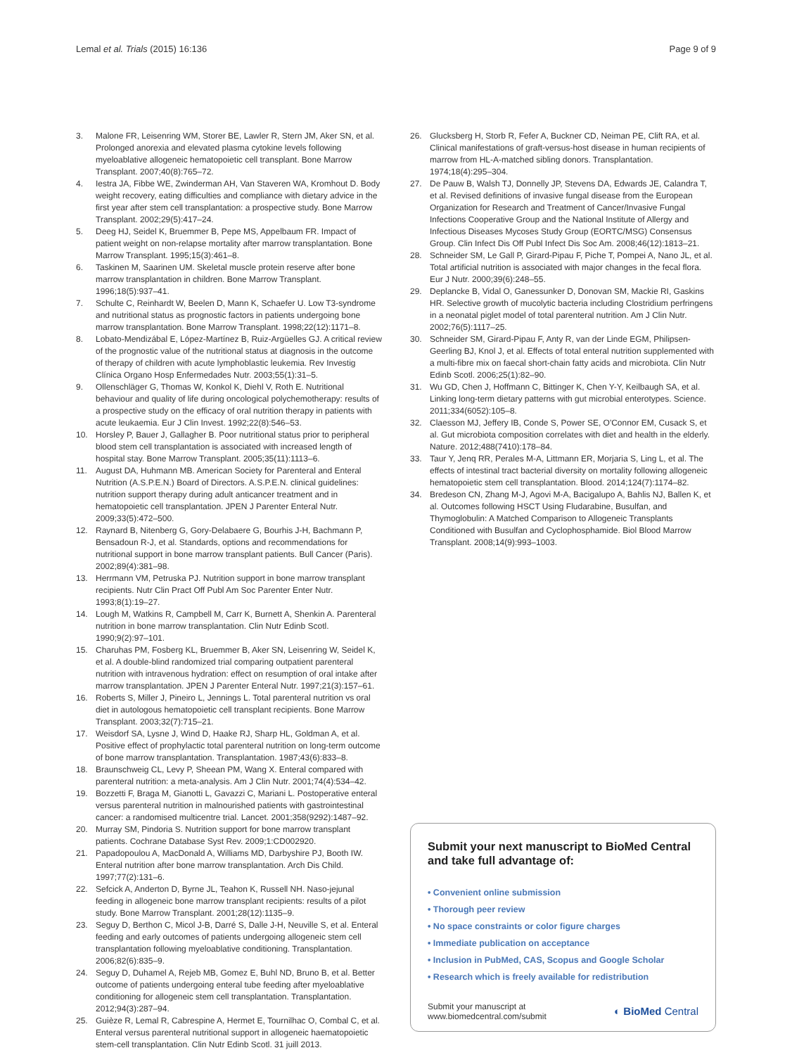Lemal et al. Trials (2015) 16:136 Page 9 of 9
3. Malone FR, Leisenring WM, Storer BE, Lawler R, Stern JM, Aker SN, et al. Prolonged anorexia and elevated plasma cytokine levels following myeloablative allogeneic hematopoietic cell transplant. Bone Marrow Transplant. 2007;40(8):765–72.
4. Iestra JA, Fibbe WE, Zwinderman AH, Van Staveren WA, Kromhout D. Body weight recovery, eating difficulties and compliance with dietary advice in the first year after stem cell transplantation: a prospective study. Bone Marrow Transplant. 2002;29(5):417–24.
5. Deeg HJ, Seidel K, Bruemmer B, Pepe MS, Appelbaum FR. Impact of patient weight on non-relapse mortality after marrow transplantation. Bone Marrow Transplant. 1995;15(3):461–8.
6. Taskinen M, Saarinen UM. Skeletal muscle protein reserve after bone marrow transplantation in children. Bone Marrow Transplant. 1996;18(5):937–41.
7. Schulte C, Reinhardt W, Beelen D, Mann K, Schaefer U. Low T3-syndrome and nutritional status as prognostic factors in patients undergoing bone marrow transplantation. Bone Marrow Transplant. 1998;22(12):1171–8.
8. Lobato-Mendizábal E, López-Martínez B, Ruiz-Argüelles GJ. A critical review of the prognostic value of the nutritional status at diagnosis in the outcome of therapy of children with acute lymphoblastic leukemia. Rev Investig Clínica Organo Hosp Enfermedades Nutr. 2003;55(1):31–5.
9. Ollenschläger G, Thomas W, Konkol K, Diehl V, Roth E. Nutritional behaviour and quality of life during oncological polychemotherapy: results of a prospective study on the efficacy of oral nutrition therapy in patients with acute leukaemia. Eur J Clin Invest. 1992;22(8):546–53.
10. Horsley P, Bauer J, Gallagher B. Poor nutritional status prior to peripheral blood stem cell transplantation is associated with increased length of hospital stay. Bone Marrow Transplant. 2005;35(11):1113–6.
11. August DA, Huhmann MB. American Society for Parenteral and Enteral Nutrition (A.S.P.E.N.) Board of Directors. A.S.P.E.N. clinical guidelines: nutrition support therapy during adult anticancer treatment and in hematopoietic cell transplantation. JPEN J Parenter Enteral Nutr. 2009;33(5):472–500.
12. Raynard B, Nitenberg G, Gory-Delabaere G, Bourhis J-H, Bachmann P, Bensadoun R-J, et al. Standards, options and recommendations for nutritional support in bone marrow transplant patients. Bull Cancer (Paris). 2002;89(4):381–98.
13. Herrmann VM, Petruska PJ. Nutrition support in bone marrow transplant recipients. Nutr Clin Pract Off Publ Am Soc Parenter Enter Nutr. 1993;8(1):19–27.
14. Lough M, Watkins R, Campbell M, Carr K, Burnett A, Shenkin A. Parenteral nutrition in bone marrow transplantation. Clin Nutr Edinb Scotl. 1990;9(2):97–101.
15. Charuhas PM, Fosberg KL, Bruemmer B, Aker SN, Leisenring W, Seidel K, et al. A double-blind randomized trial comparing outpatient parenteral nutrition with intravenous hydration: effect on resumption of oral intake after marrow transplantation. JPEN J Parenter Enteral Nutr. 1997;21(3):157–61.
16. Roberts S, Miller J, Pineiro L, Jennings L. Total parenteral nutrition vs oral diet in autologous hematopoietic cell transplant recipients. Bone Marrow Transplant. 2003;32(7):715–21.
17. Weisdorf SA, Lysne J, Wind D, Haake RJ, Sharp HL, Goldman A, et al. Positive effect of prophylactic total parenteral nutrition on long-term outcome of bone marrow transplantation. Transplantation. 1987;43(6):833–8.
18. Braunschweig CL, Levy P, Sheean PM, Wang X. Enteral compared with parenteral nutrition: a meta-analysis. Am J Clin Nutr. 2001;74(4):534–42.
19. Bozzetti F, Braga M, Gianotti L, Gavazzi C, Mariani L. Postoperative enteral versus parenteral nutrition in malnourished patients with gastrointestinal cancer: a randomised multicentre trial. Lancet. 2001;358(9292):1487–92.
20. Murray SM, Pindoria S. Nutrition support for bone marrow transplant patients. Cochrane Database Syst Rev. 2009;1:CD002920.
21. Papadopoulou A, MacDonald A, Williams MD, Darbyshire PJ, Booth IW. Enteral nutrition after bone marrow transplantation. Arch Dis Child. 1997;77(2):131–6.
22. Sefcick A, Anderton D, Byrne JL, Teahon K, Russell NH. Naso-jejunal feeding in allogeneic bone marrow transplant recipients: results of a pilot study. Bone Marrow Transplant. 2001;28(12):1135–9.
23. Seguy D, Berthon C, Micol J-B, Darré S, Dalle J-H, Neuville S, et al. Enteral feeding and early outcomes of patients undergoing allogeneic stem cell transplantation following myeloablative conditioning. Transplantation. 2006;82(6):835–9.
24. Seguy D, Duhamel A, Rejeb MB, Gomez E, Buhl ND, Bruno B, et al. Better outcome of patients undergoing enteral tube feeding after myeloablative conditioning for allogeneic stem cell transplantation. Transplantation. 2012;94(3):287–94.
25. Guièze R, Lemal R, Cabrespine A, Hermet E, Tournilhac O, Combal C, et al. Enteral versus parenteral nutritional support in allogeneic haematopoietic stem-cell transplantation. Clin Nutr Edinb Scotl. 31 juill 2013.
26. Glucksberg H, Storb R, Fefer A, Buckner CD, Neiman PE, Clift RA, et al. Clinical manifestations of graft-versus-host disease in human recipients of marrow from HL-A-matched sibling donors. Transplantation. 1974;18(4):295–304.
27. De Pauw B, Walsh TJ, Donnelly JP, Stevens DA, Edwards JE, Calandra T, et al. Revised definitions of invasive fungal disease from the European Organization for Research and Treatment of Cancer/Invasive Fungal Infections Cooperative Group and the National Institute of Allergy and Infectious Diseases Mycoses Study Group (EORTC/MSG) Consensus Group. Clin Infect Dis Off Publ Infect Dis Soc Am. 2008;46(12):1813–21.
28. Schneider SM, Le Gall P, Girard-Pipau F, Piche T, Pompei A, Nano JL, et al. Total artificial nutrition is associated with major changes in the fecal flora. Eur J Nutr. 2000;39(6):248–55.
29. Deplancke B, Vidal O, Ganessunker D, Donovan SM, Mackie RI, Gaskins HR. Selective growth of mucolytic bacteria including Clostridium perfringens in a neonatal piglet model of total parenteral nutrition. Am J Clin Nutr. 2002;76(5):1117–25.
30. Schneider SM, Girard-Pipau F, Anty R, van der Linde EGM, Philipsen-Geerling BJ, Knol J, et al. Effects of total enteral nutrition supplemented with a multi-fibre mix on faecal short-chain fatty acids and microbiota. Clin Nutr Edinb Scotl. 2006;25(1):82–90.
31. Wu GD, Chen J, Hoffmann C, Bittinger K, Chen Y-Y, Keilbaugh SA, et al. Linking long-term dietary patterns with gut microbial enterotypes. Science. 2011;334(6052):105–8.
32. Claesson MJ, Jeffery IB, Conde S, Power SE, O'Connor EM, Cusack S, et al. Gut microbiota composition correlates with diet and health in the elderly. Nature. 2012;488(7410):178–84.
33. Taur Y, Jenq RR, Perales M-A, Littmann ER, Morjaria S, Ling L, et al. The effects of intestinal tract bacterial diversity on mortality following allogeneic hematopoietic stem cell transplantation. Blood. 2014;124(7):1174–82.
34. Bredeson CN, Zhang M-J, Agovi M-A, Bacigalupo A, Bahlis NJ, Ballen K, et al. Outcomes following HSCT Using Fludarabine, Busulfan, and Thymoglobulin: A Matched Comparison to Allogeneic Transplants Conditioned with Busulfan and Cyclophosphamide. Biol Blood Marrow Transplant. 2008;14(9):993–1003.
Submit your next manuscript to BioMed Central and take full advantage of:
• Convenient online submission
• Thorough peer review
• No space constraints or color figure charges
• Immediate publication on acceptance
• Inclusion in PubMed, CAS, Scopus and Google Scholar
• Research which is freely available for redistribution
Submit your manuscript at
www.biomedcentral.com/submit ◐ BioMed Central